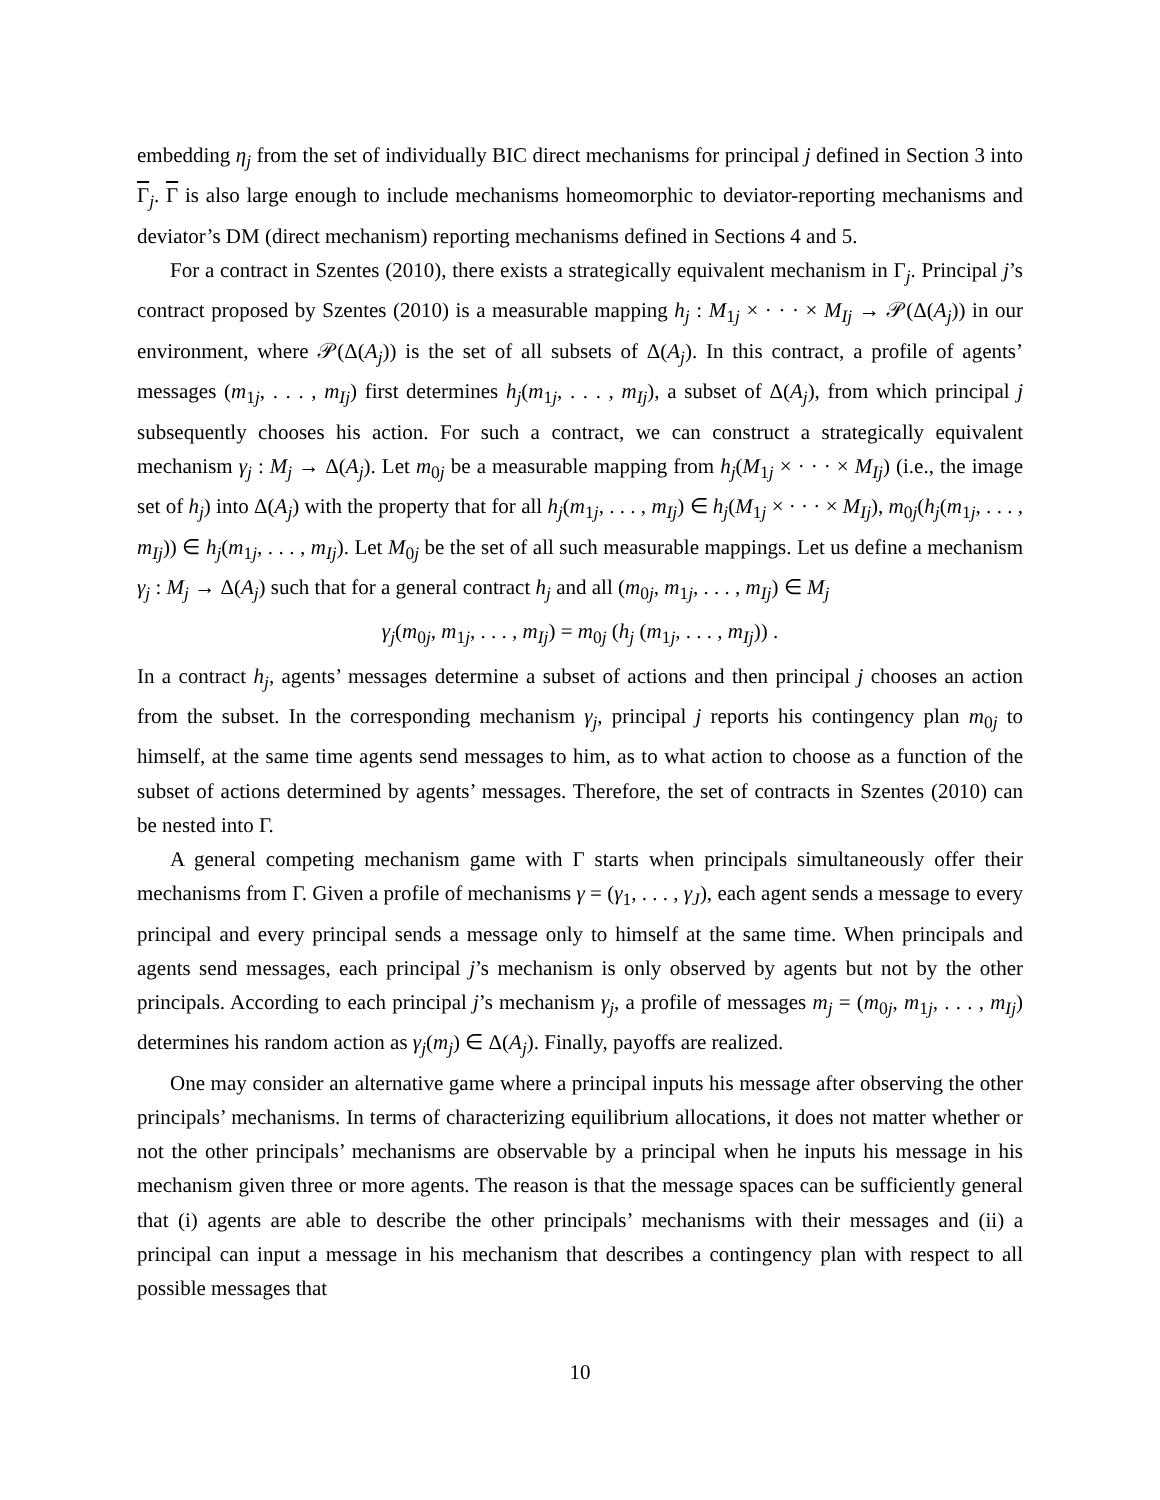embedding η<sub>j</sub> from the set of individually BIC direct mechanisms for principal j defined in Section 3 into Γ<sub>j</sub>. Γ is also large enough to include mechanisms homeomorphic to deviator-reporting mechanisms and deviator’s DM (direct mechanism) reporting mechanisms defined in Sections 4 and 5.
For a contract in Szentes (2010), there exists a strategically equivalent mechanism in Γ<sub>j</sub>. Principal j’s contract proposed by Szentes (2010) is a measurable mapping h<sub>j</sub> : M<sub>1j</sub> × · · · × M<sub>Ij</sub> → 𝒫(Δ(A<sub>j</sub>)) in our environment, where 𝒫(Δ(A<sub>j</sub>)) is the set of all subsets of Δ(A<sub>j</sub>). In this contract, a profile of agents’ messages (m<sub>1j</sub>, . . . , m<sub>Ij</sub>) first determines h<sub>j</sub>(m<sub>1j</sub>, . . . , m<sub>Ij</sub>), a subset of Δ(A<sub>j</sub>), from which principal j subsequently chooses his action. For such a contract, we can construct a strategically equivalent mechanism γ<sub>j</sub> : M<sub>j</sub> → Δ(A<sub>j</sub>). Let m<sub>0j</sub> be a measurable mapping from h<sub>j</sub>(M<sub>1j</sub> × · · · × M<sub>Ij</sub>) (i.e., the image set of h<sub>j</sub>) into Δ(A<sub>j</sub>) with the property that for all h<sub>j</sub>(m<sub>1j</sub>, . . . , m<sub>Ij</sub>) ∈ h<sub>j</sub>(M<sub>1j</sub> × · · · × M<sub>Ij</sub>), m<sub>0j</sub>(h<sub>j</sub>(m<sub>1j</sub>, . . . , m<sub>Ij</sub>)) ∈ h<sub>j</sub>(m<sub>1j</sub>, . . . , m<sub>Ij</sub>). Let M<sub>0j</sub> be the set of all such measurable mappings. Let us define a mechanism γ<sub>j</sub> : M<sub>j</sub> → Δ(A<sub>j</sub>) such that for a general contract h<sub>j</sub> and all (m<sub>0j</sub>, m<sub>1j</sub>, . . . , m<sub>Ij</sub>) ∈ M<sub>j</sub>
γ<sub>j</sub>(m<sub>0j</sub>, m<sub>1j</sub>, . . . , m<sub>Ij</sub>) = m<sub>0j</sub> (h<sub>j</sub> (m<sub>1j</sub>, . . . , m<sub>Ij</sub>)) .
In a contract h<sub>j</sub>, agents’ messages determine a subset of actions and then principal j chooses an action from the subset. In the corresponding mechanism γ<sub>j</sub>, principal j reports his contingency plan m<sub>0j</sub> to himself, at the same time agents send messages to him, as to what action to choose as a function of the subset of actions determined by agents’ messages. Therefore, the set of contracts in Szentes (2010) can be nested into Γ.
A general competing mechanism game with Γ starts when principals simultaneously offer their mechanisms from Γ. Given a profile of mechanisms γ = (γ<sub>1</sub>, . . . , γ<sub>J</sub>), each agent sends a message to every principal and every principal sends a message only to himself at the same time. When principals and agents send messages, each principal j’s mechanism is only observed by agents but not by the other principals. According to each principal j’s mechanism γ<sub>j</sub>, a profile of messages m<sub>j</sub> = (m<sub>0j</sub>, m<sub>1j</sub>, . . . , m<sub>Ij</sub>) determines his random action as γ<sub>j</sub>(m<sub>j</sub>) ∈ Δ(A<sub>j</sub>). Finally, payoffs are realized.
One may consider an alternative game where a principal inputs his message after observing the other principals’ mechanisms. In terms of characterizing equilibrium allocations, it does not matter whether or not the other principals’ mechanisms are observable by a principal when he inputs his message in his mechanism given three or more agents. The reason is that the message spaces can be sufficiently general that (i) agents are able to describe the other principals’ mechanisms with their messages and (ii) a principal can input a message in his mechanism that describes a contingency plan with respect to all possible messages that
10